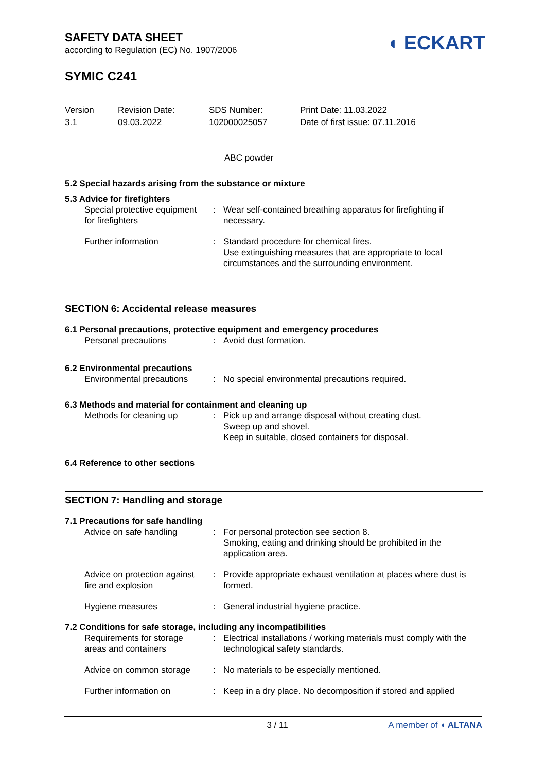◖ ECKART
SAFETY DATA SHEET
according to Regulation (EC) No. 1907/2006
SYMIC C241
Version
3.1
Revision Date:
09.03.2022
SDS Number:
102000025057
Print Date: 11.03.2022
Date of first issue: 07.11.2016
ABC powder
5.2 Special hazards arising from the substance or mixture
5.3 Advice for firefighters
| Special protective equipment for firefighters | : | Wear self-contained breathing apparatus for firefighting if necessary. |
| Further information | : | Standard procedure for chemical fires. Use extinguishing measures that are appropriate to local circumstances and the surrounding environment. |
SECTION 6: Accidental release measures
6.1 Personal precautions, protective equipment and emergency procedures
| Personal precautions | : | Avoid dust formation. |
6.2 Environmental precautions
| Environmental precautions | : | No special environmental precautions required. |
6.3 Methods and material for containment and cleaning up
| Methods for cleaning up | : | Pick up and arrange disposal without creating dust. Sweep up and shovel. Keep in suitable, closed containers for disposal. |
6.4 Reference to other sections
SECTION 7: Handling and storage
7.1 Precautions for safe handling
| Advice on safe handling | : | For personal protection see section 8. Smoking, eating and drinking should be prohibited in the application area. |
| Advice on protection against fire and explosion | : | Provide appropriate exhaust ventilation at places where dust is formed. |
| Hygiene measures | : | General industrial hygiene practice. |
7.2 Conditions for safe storage, including any incompatibilities
| Requirements for storage areas and containers | : | Electrical installations / working materials must comply with the technological safety standards. |
| Advice on common storage | : | No materials to be especially mentioned. |
| Further information on | : | Keep in a dry place. No decomposition if stored and applied |
3 / 11 A member of ◖ ALTANA